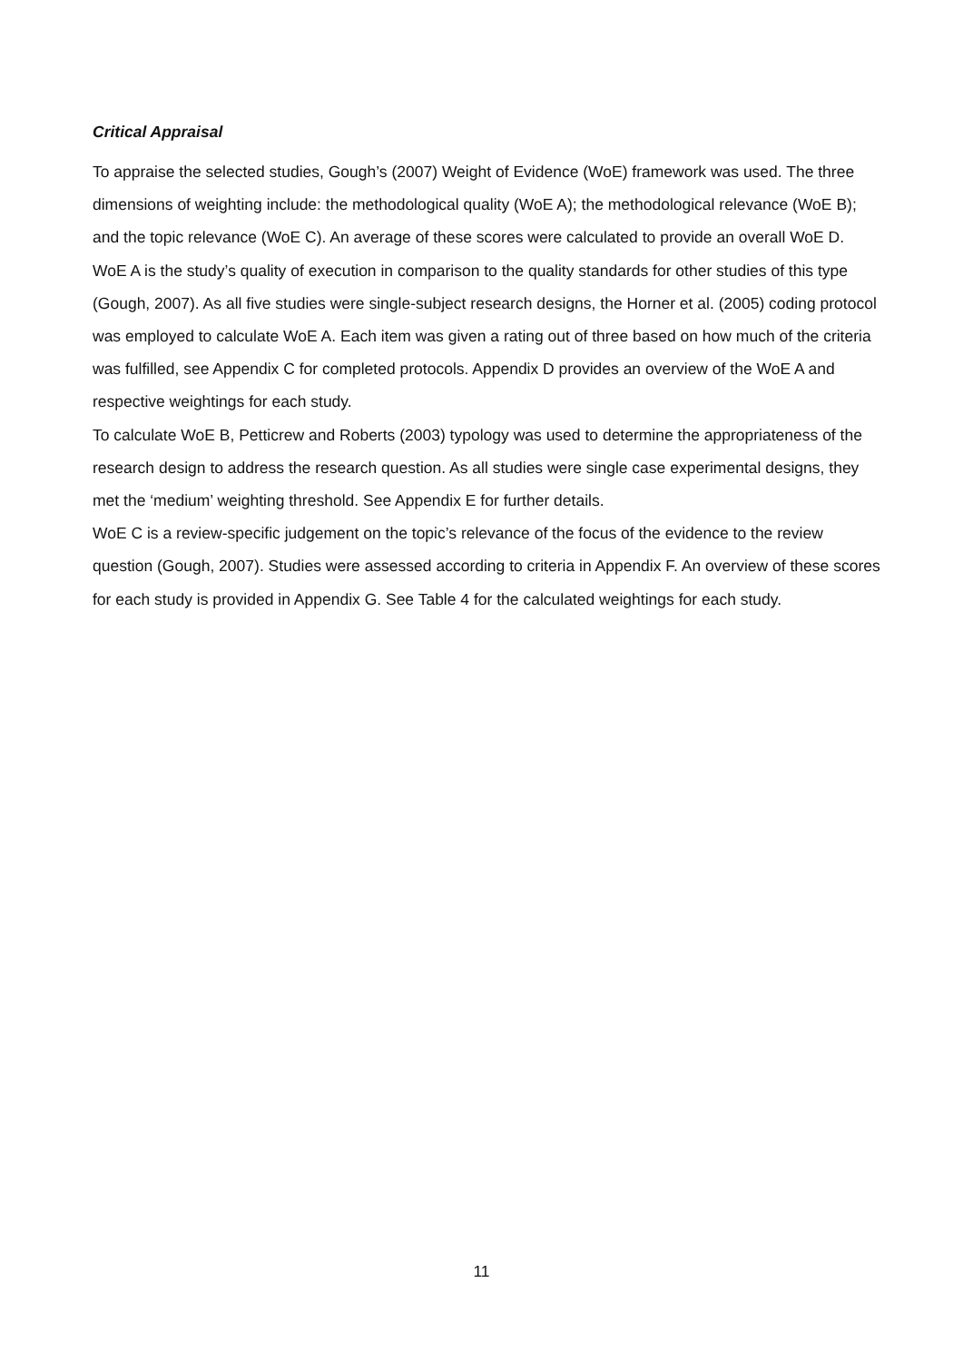Critical Appraisal
To appraise the selected studies, Gough’s (2007) Weight of Evidence (WoE) framework was used. The three dimensions of weighting include: the methodological quality (WoE A); the methodological relevance (WoE B); and the topic relevance (WoE C). An average of these scores were calculated to provide an overall WoE D.
WoE A is the study’s quality of execution in comparison to the quality standards for other studies of this type (Gough, 2007). As all five studies were single-subject research designs, the Horner et al. (2005) coding protocol was employed to calculate WoE A. Each item was given a rating out of three based on how much of the criteria was fulfilled, see Appendix C for completed protocols. Appendix D provides an overview of the WoE A and respective weightings for each study.
To calculate WoE B, Petticrew and Roberts (2003) typology was used to determine the appropriateness of the research design to address the research question. As all studies were single case experimental designs, they met the ‘medium’ weighting threshold. See Appendix E for further details.
WoE C is a review-specific judgement on the topic’s relevance of the focus of the evidence to the review question (Gough, 2007). Studies were assessed according to criteria in Appendix F. An overview of these scores for each study is provided in Appendix G. See Table 4 for the calculated weightings for each study.
11